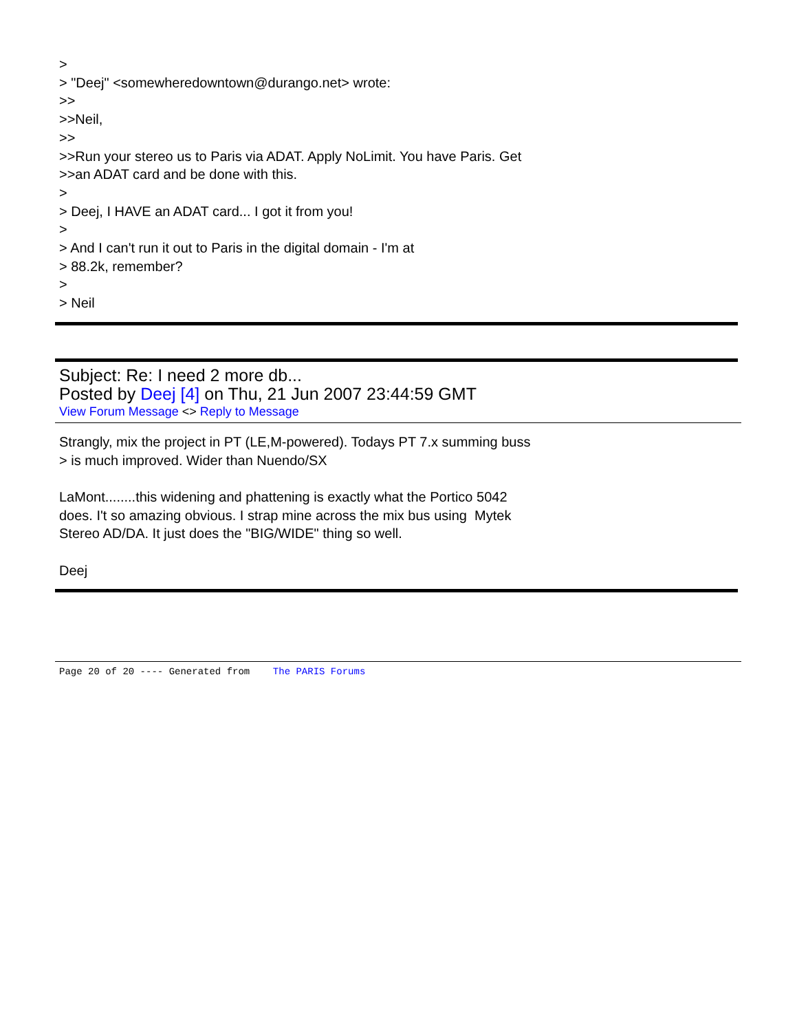>
> "Deej" <somewheredowntown@durango.net> wrote:
>>
>>Neil,
>>
>>Run your stereo us to Paris via ADAT. Apply NoLimit. You have Paris. Get
>>an ADAT card and be done with this.
>
> Deej, I HAVE an ADAT card... I got it from you!
>
> And I can't run it out to Paris in the digital domain - I'm at
> 88.2k, remember?
>
> Neil
Subject: Re: I need 2 more db...
Posted by Deej [4] on Thu, 21 Jun 2007 23:44:59 GMT
View Forum Message <> Reply to Message
Strangly, mix the project in PT (LE,M-powered). Todays PT 7.x summing buss
> is much improved. Wider than Nuendo/SX
LaMont........this widening and phattening is exactly what the Portico 5042
does. I't so amazing obvious. I strap mine across the mix bus using Mytek
Stereo AD/DA. It just does the "BIG/WIDE" thing so well.
Deej
Page 20 of 20 ---- Generated from The PARIS Forums